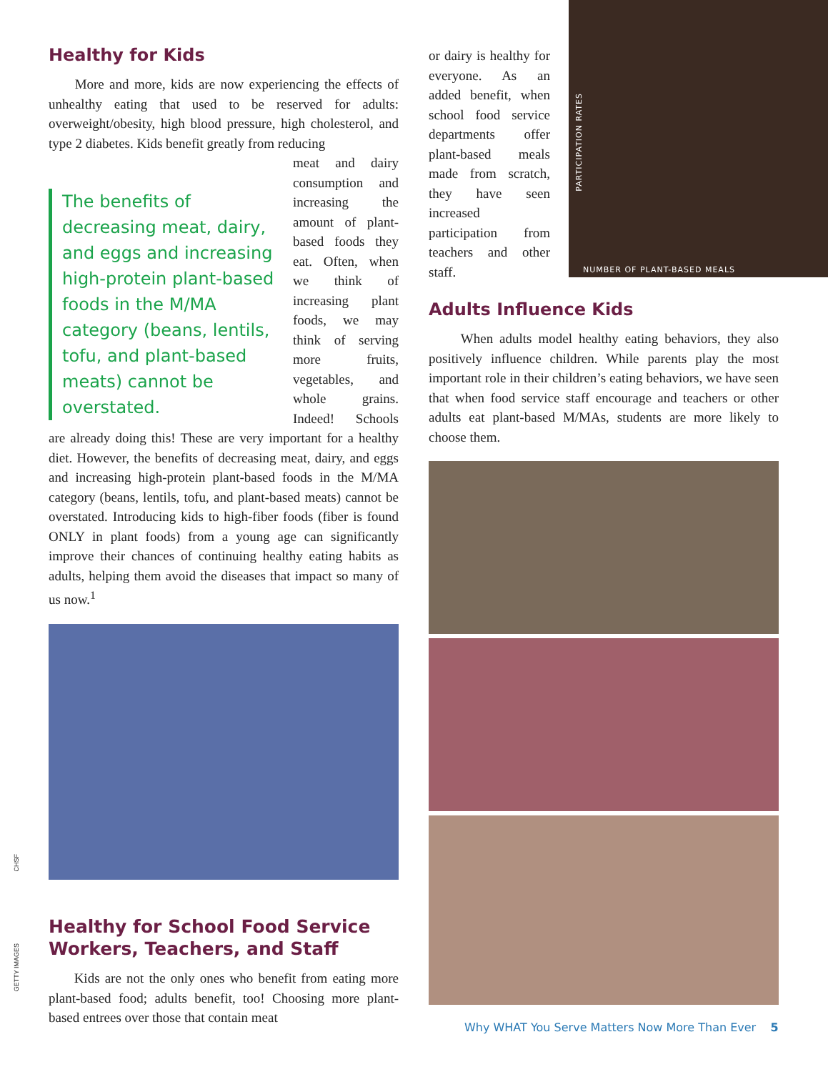Healthy for Kids
More and more, kids are now experiencing the effects of unhealthy eating that used to be reserved for adults: overweight/obesity, high blood pressure, high cholesterol, and type 2 diabetes. Kids benefit greatly from reducing
The benefits of decreasing meat, dairy, and eggs and increasing high-protein plant-based foods in the M/MA category (beans, lentils, tofu, and plant-based meats) cannot be overstated.
meat and dairy consumption and increasing the amount of plant-based foods they eat. Often, when we think of increasing plant foods, we may think of serving more fruits, vegetables, and whole grains. Indeed! Schools are already doing this! These are very important for a healthy diet. However, the benefits of decreasing meat, dairy, and eggs and increasing high-protein plant-based foods in the M/MA category (beans, lentils, tofu, and plant-based meats) cannot be overstated. Introducing kids to high-fiber foods (fiber is found ONLY in plant foods) from a young age can significantly improve their chances of continuing healthy eating habits as adults, helping them avoid the diseases that impact so many of us now.<sup>1</sup>
Healthy for School Food Service Workers, Teachers, and Staff
Kids are not the only ones who benefit from eating more plant-based food; adults benefit, too! Choosing more plant-based entrees over those that contain meat
or dairy is healthy for everyone. As an added benefit, when school food service departments offer plant-based meals made from scratch, they have seen increased participation from teachers and other staff.
PARTICIPATION RATES
NUMBER OF PLANT-BASED MEALS
Adults Influence Kids
When adults model healthy eating behaviors, they also positively influence children. While parents play the most important role in their children’s eating behaviors, we have seen that when food service staff encourage and teachers or other adults eat plant-based M/MAs, students are more likely to choose them.
CHSF
GETTY IMAGES
Why WHAT You Serve Matters Now More Than Ever 5